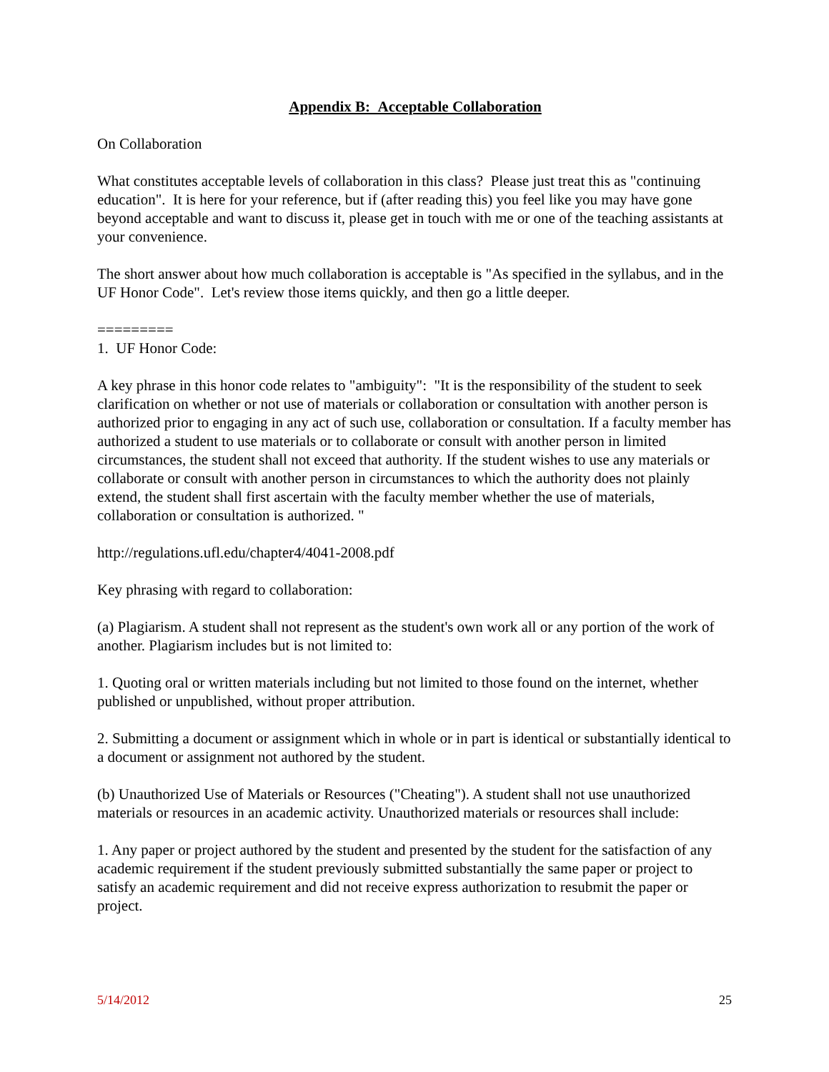Appendix B: Acceptable Collaboration
On Collaboration
What constitutes acceptable levels of collaboration in this class? Please just treat this as "continuing education". It is here for your reference, but if (after reading this) you feel like you may have gone beyond acceptable and want to discuss it, please get in touch with me or one of the teaching assistants at your convenience.
The short answer about how much collaboration is acceptable is "As specified in the syllabus, and in the UF Honor Code". Let's review those items quickly, and then go a little deeper.
=========
1. UF Honor Code:
A key phrase in this honor code relates to "ambiguity": "It is the responsibility of the student to seek clarification on whether or not use of materials or collaboration or consultation with another person is authorized prior to engaging in any act of such use, collaboration or consultation. If a faculty member has authorized a student to use materials or to collaborate or consult with another person in limited circumstances, the student shall not exceed that authority. If the student wishes to use any materials or collaborate or consult with another person in circumstances to which the authority does not plainly extend, the student shall first ascertain with the faculty member whether the use of materials, collaboration or consultation is authorized. "
http://regulations.ufl.edu/chapter4/4041-2008.pdf
Key phrasing with regard to collaboration:
(a) Plagiarism. A student shall not represent as the student's own work all or any portion of the work of another. Plagiarism includes but is not limited to:
1. Quoting oral or written materials including but not limited to those found on the internet, whether published or unpublished, without proper attribution.
2. Submitting a document or assignment which in whole or in part is identical or substantially identical to a document or assignment not authored by the student.
(b) Unauthorized Use of Materials or Resources ("Cheating"). A student shall not use unauthorized materials or resources in an academic activity. Unauthorized materials or resources shall include:
1. Any paper or project authored by the student and presented by the student for the satisfaction of any academic requirement if the student previously submitted substantially the same paper or project to satisfy an academic requirement and did not receive express authorization to resubmit the paper or project.
5/14/2012 25